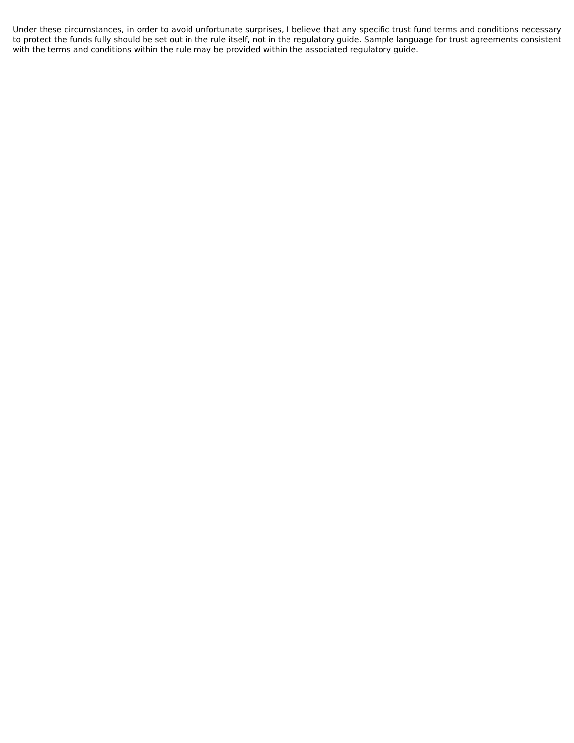Under these circumstances, in order to avoid unfortunate surprises, I believe that any specific trust fund terms and conditions necessary to protect the funds fully should be set out in the rule itself, not in the regulatory guide. Sample language for trust agreements consistent with the terms and conditions within the rule may be provided within the associated regulatory guide.